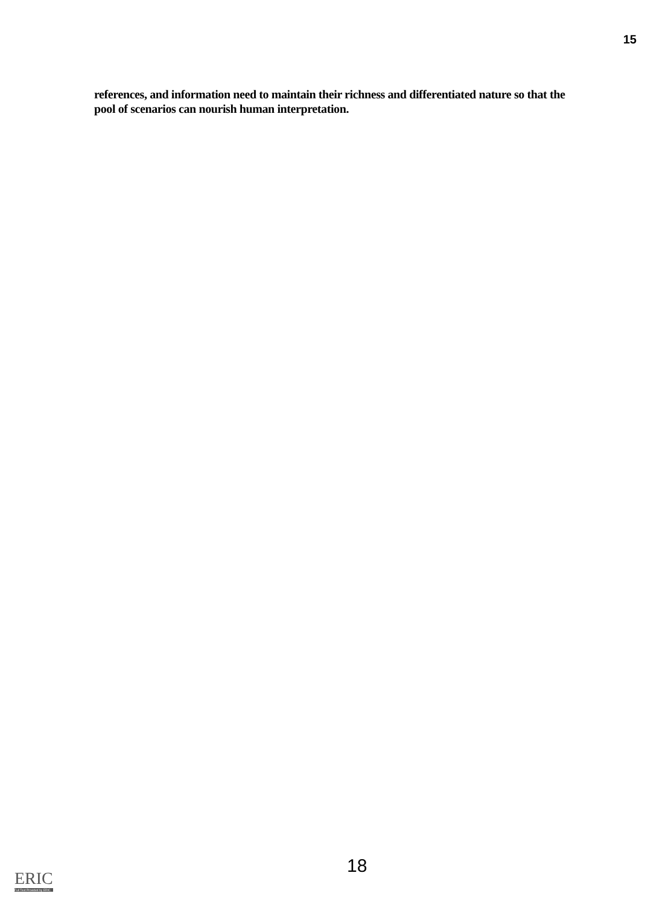15
references, and information need to maintain their richness and differentiated nature so that the pool of scenarios can nourish human interpretation.
18
ERIC
Full Text Provided by ERIC